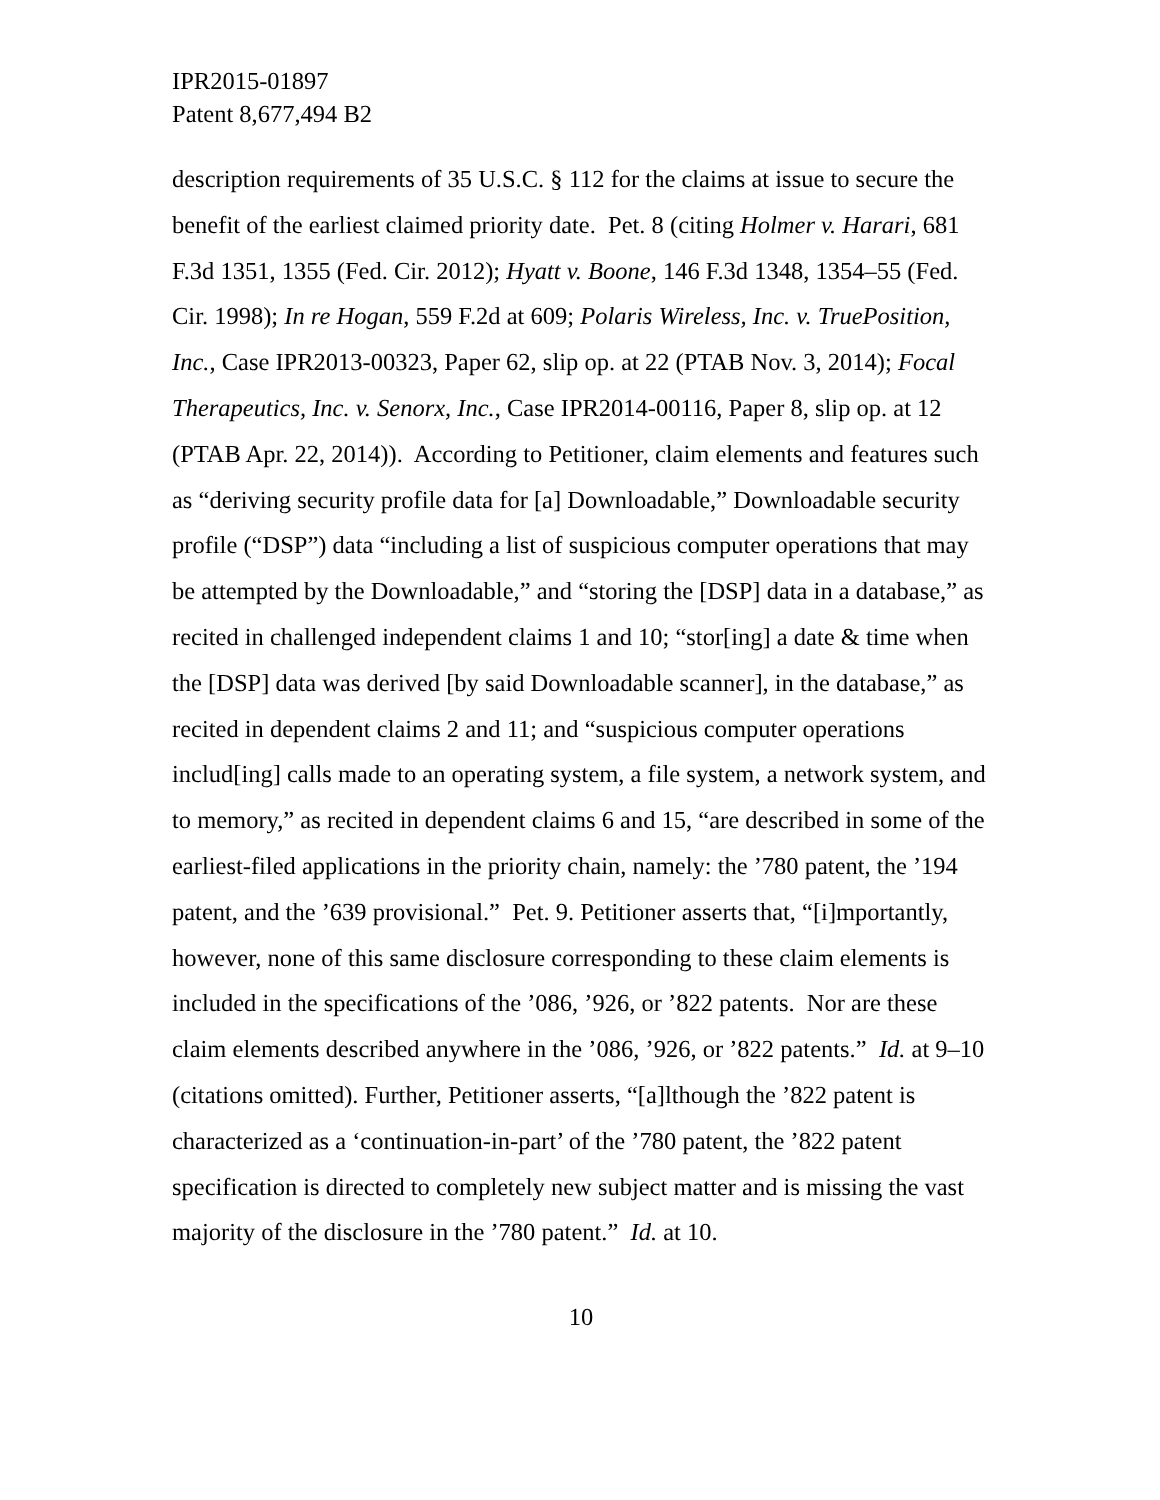IPR2015-01897
Patent 8,677,494 B2
description requirements of 35 U.S.C. § 112 for the claims at issue to secure the benefit of the earliest claimed priority date. Pet. 8 (citing Holmer v. Harari, 681 F.3d 1351, 1355 (Fed. Cir. 2012); Hyatt v. Boone, 146 F.3d 1348, 1354–55 (Fed. Cir. 1998); In re Hogan, 559 F.2d at 609; Polaris Wireless, Inc. v. TruePosition, Inc., Case IPR2013-00323, Paper 62, slip op. at 22 (PTAB Nov. 3, 2014); Focal Therapeutics, Inc. v. Senorx, Inc., Case IPR2014-00116, Paper 8, slip op. at 12 (PTAB Apr. 22, 2014)). According to Petitioner, claim elements and features such as “deriving security profile data for [a] Downloadable,” Downloadable security profile (“DSP”) data “including a list of suspicious computer operations that may be attempted by the Downloadable,” and “storing the [DSP] data in a database,” as recited in challenged independent claims 1 and 10; “stor[ing] a date & time when the [DSP] data was derived [by said Downloadable scanner], in the database,” as recited in dependent claims 2 and 11; and “suspicious computer operations includ[ing] calls made to an operating system, a file system, a network system, and to memory,” as recited in dependent claims 6 and 15, “are described in some of the earliest-filed applications in the priority chain, namely: the ’780 patent, the ’194 patent, and the ’639 provisional.” Pet. 9. Petitioner asserts that, “[i]mportantly, however, none of this same disclosure corresponding to these claim elements is included in the specifications of the ’086, ’926, or ’822 patents. Nor are these claim elements described anywhere in the ’086, ’926, or ’822 patents.” Id. at 9–10 (citations omitted). Further, Petitioner asserts, “[a]lthough the ’822 patent is characterized as a ‘continuation-in-part’ of the ’780 patent, the ’822 patent specification is directed to completely new subject matter and is missing the vast majority of the disclosure in the ’780 patent.” Id. at 10.
10